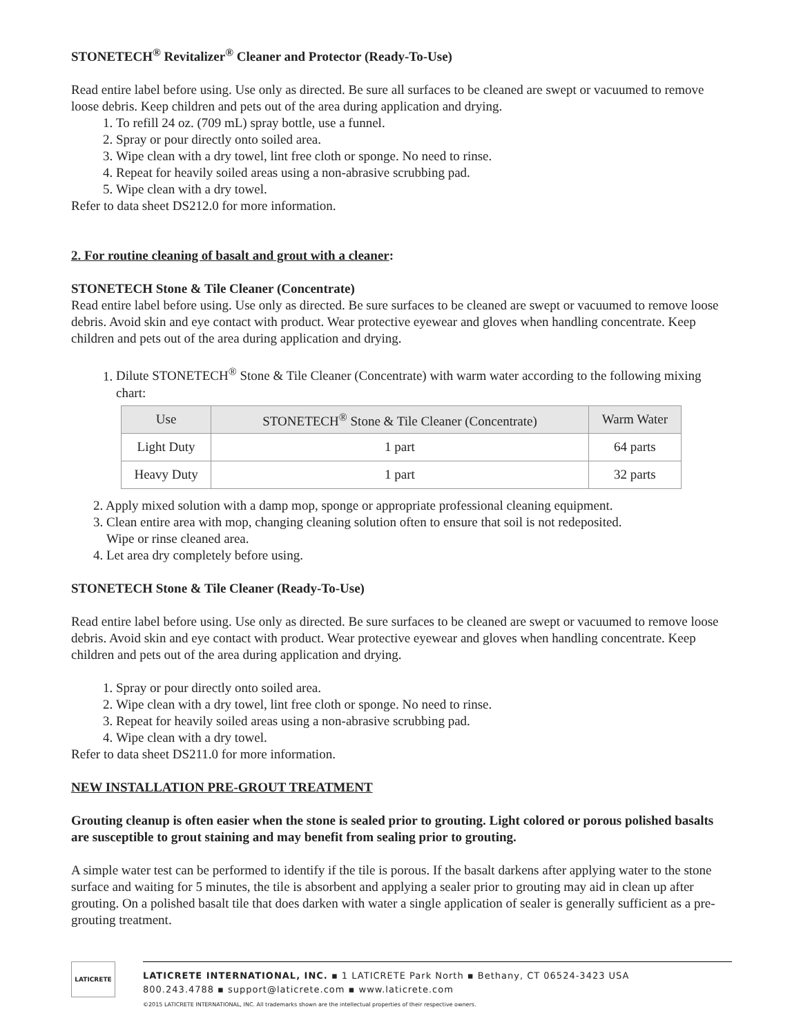STONETECH<sup>®</sup> Revitalizer<sup>®</sup> Cleaner and Protector (Ready-To-Use)
Read entire label before using. Use only as directed. Be sure all surfaces to be cleaned are swept or vacuumed to remove loose debris. Keep children and pets out of the area during application and drying.
1. To refill 24 oz. (709 mL) spray bottle, use a funnel.
2. Spray or pour directly onto soiled area.
3. Wipe clean with a dry towel, lint free cloth or sponge. No need to rinse.
4. Repeat for heavily soiled areas using a non-abrasive scrubbing pad.
5. Wipe clean with a dry towel.
Refer to data sheet DS212.0 for more information.
2. For routine cleaning of basalt and grout with a cleaner:
STONETECH Stone & Tile Cleaner (Concentrate)
Read entire label before using. Use only as directed. Be sure surfaces to be cleaned are swept or vacuumed to remove loose debris. Avoid skin and eye contact with product. Wear protective eyewear and gloves when handling concentrate. Keep children and pets out of the area during application and drying.
1. Dilute STONETECH<sup>®</sup> Stone & Tile Cleaner (Concentrate) with warm water according to the following mixing chart:
| Use | STONETECH<sup>®</sup> Stone & Tile Cleaner (Concentrate) | Warm Water |
| --- | --- | --- |
| Light Duty | 1 part | 64 parts |
| Heavy Duty | 1 part | 32 parts |
2. Apply mixed solution with a damp mop, sponge or appropriate professional cleaning equipment.
3. Clean entire area with mop, changing cleaning solution often to ensure that soil is not redeposited.
Wipe or rinse cleaned area.
4. Let area dry completely before using.
STONETECH Stone & Tile Cleaner (Ready-To-Use)
Read entire label before using. Use only as directed. Be sure surfaces to be cleaned are swept or vacuumed to remove loose debris. Avoid skin and eye contact with product. Wear protective eyewear and gloves when handling concentrate. Keep children and pets out of the area during application and drying.
1. Spray or pour directly onto soiled area.
2. Wipe clean with a dry towel, lint free cloth or sponge. No need to rinse.
3. Repeat for heavily soiled areas using a non-abrasive scrubbing pad.
4. Wipe clean with a dry towel.
Refer to data sheet DS211.0 for more information.
NEW INSTALLATION PRE-GROUT TREATMENT
Grouting cleanup is often easier when the stone is sealed prior to grouting. Light colored or porous polished basalts are susceptible to grout staining and may benefit from sealing prior to grouting.
A simple water test can be performed to identify if the tile is porous. If the basalt darkens after applying water to the stone surface and waiting for 5 minutes, the tile is absorbent and applying a sealer prior to grouting may aid in clean up after grouting. On a polished basalt tile that does darken with water a single application of sealer is generally sufficient as a pre-grouting treatment.
LATICRETE
LATICRETE INTERNATIONAL, INC. ▪ 1 LATICRETE Park North ▪ Bethany, CT 06524-3423 USA
800.243.4788 ▪ support@laticrete.com ▪ www.laticrete.com
©2015 LATICRETE INTERNATIONAL, INC. All trademarks shown are the intellectual properties of their respective owners.